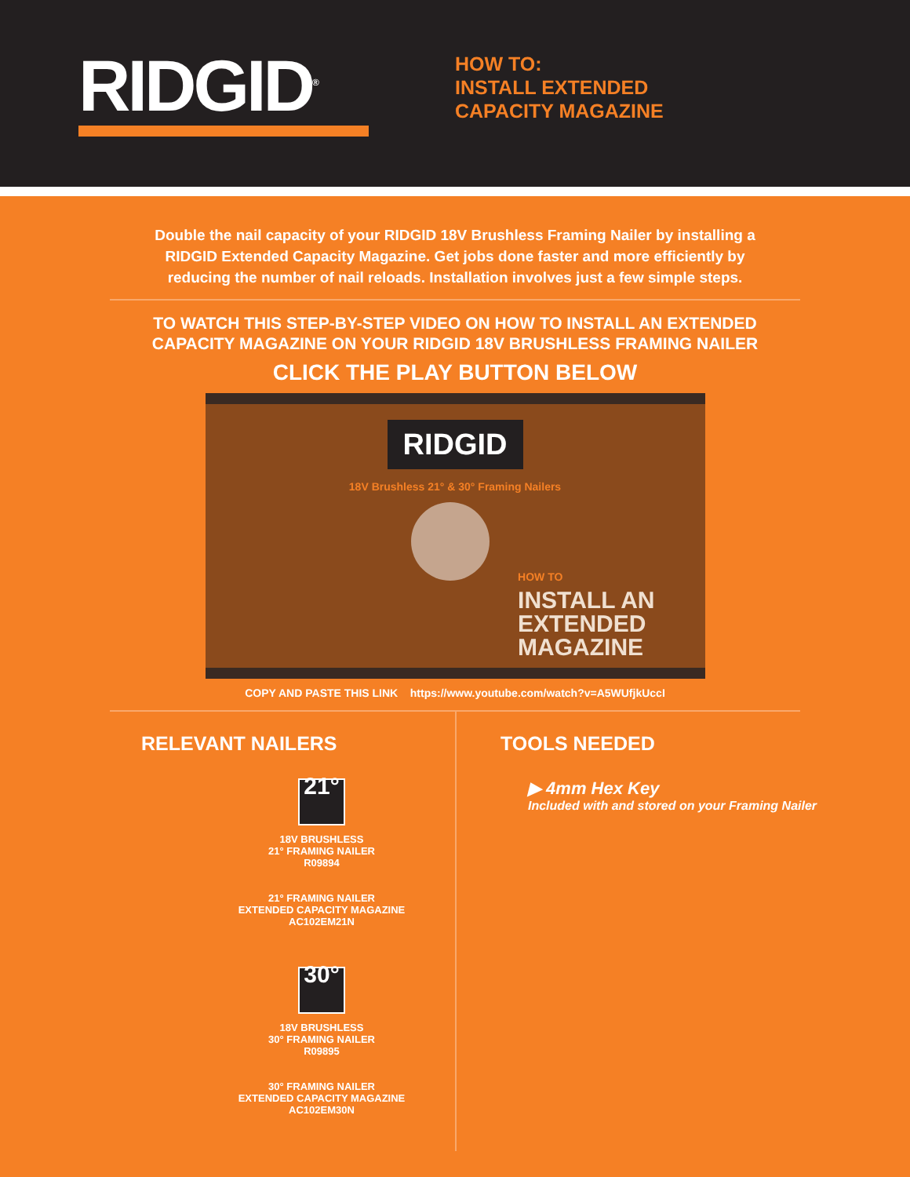RIDGID<sup>®</sup>
HOW TO:
INSTALL EXTENDED
CAPACITY MAGAZINE
Double the nail capacity of your RIDGID 18V Brushless Framing Nailer by installing a RIDGID Extended Capacity Magazine. Get jobs done faster and more efficiently by reducing the number of nail reloads. Installation involves just a few simple steps.
TO WATCH THIS STEP-BY-STEP VIDEO ON HOW TO INSTALL AN EXTENDED
CAPACITY MAGAZINE ON YOUR RIDGID 18V BRUSHLESS FRAMING NAILER
CLICK THE PLAY BUTTON BELOW
RIDGID
18V Brushless 21° & 30° Framing Nailers
HOW TO
INSTALL AN
EXTENDED
MAGAZINE
COPY AND PASTE THIS LINK https://www.youtube.com/watch?v=A5WUfjkUccI
RELEVANT NAILERS
21°
18V BRUSHLESS
21° FRAMING NAILER
R09894
21° FRAMING NAILER
EXTENDED CAPACITY MAGAZINE
AC102EM21N
30°
18V BRUSHLESS
30° FRAMING NAILER
R09895
30° FRAMING NAILER
EXTENDED CAPACITY MAGAZINE
AC102EM30N
TOOLS NEEDED
▶ 4mm Hex Key
Included with and stored on your Framing Nailer